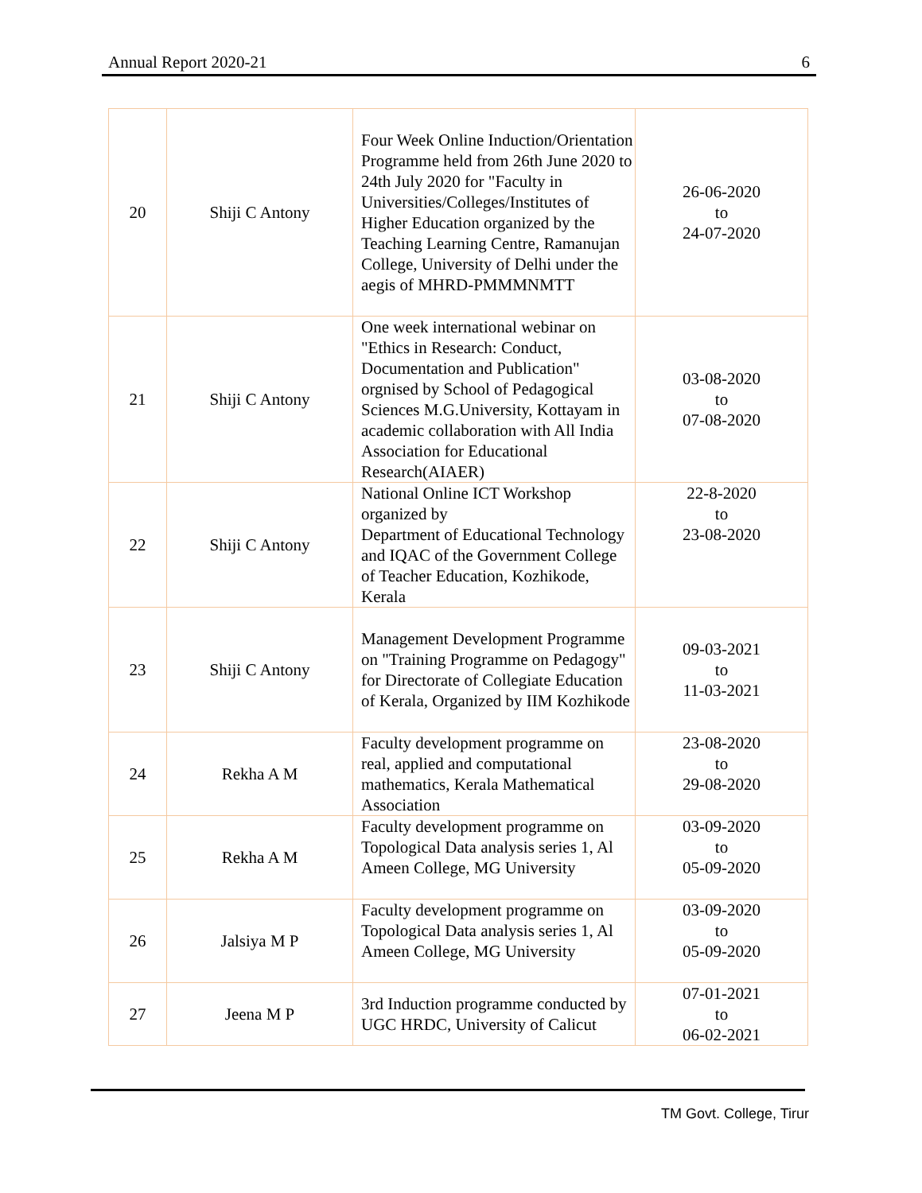Annual Report 2020-21 6
| 20 | Shiji C Antony | Four Week Online Induction/Orientation Programme held from 26th June 2020 to 24th July 2020 for "Faculty in Universities/Colleges/Institutes of Higher Education organized by the Teaching Learning Centre, Ramanujan College, University of Delhi under the aegis of MHRD-PMMMNMTT | 26-06-2020 to 24-07-2020 |
| 21 | Shiji C Antony | One week international webinar on "Ethics in Research: Conduct, Documentation and Publication" orgnised by School of Pedagogical Sciences M.G.University, Kottayam in academic collaboration with All India Association for Educational Research(AIAER) | 03-08-2020 to 07-08-2020 |
| 22 | Shiji C Antony | National Online ICT Workshop organized by Department of Educational Technology and IQAC of the Government College of Teacher Education, Kozhikode, Kerala | 22-8-2020 to 23-08-2020 |
| 23 | Shiji C Antony | Management Development Programme on "Training Programme on Pedagogy" for Directorate of Collegiate Education of Kerala, Organized by IIM Kozhikode | 09-03-2021 to 11-03-2021 |
| 24 | Rekha A M | Faculty development programme on real, applied and computational mathematics, Kerala Mathematical Association | 23-08-2020 to 29-08-2020 |
| 25 | Rekha A M | Faculty development programme on Topological Data analysis series 1, Al Ameen College, MG University | 03-09-2020 to 05-09-2020 |
| 26 | Jalsiya M P | Faculty development programme on Topological Data analysis series 1, Al Ameen College, MG University | 03-09-2020 to 05-09-2020 |
| 27 | Jeena M P | 3rd Induction programme conducted by UGC HRDC, University of Calicut | 07-01-2021 to 06-02-2021 |
TM Govt. College, Tirur